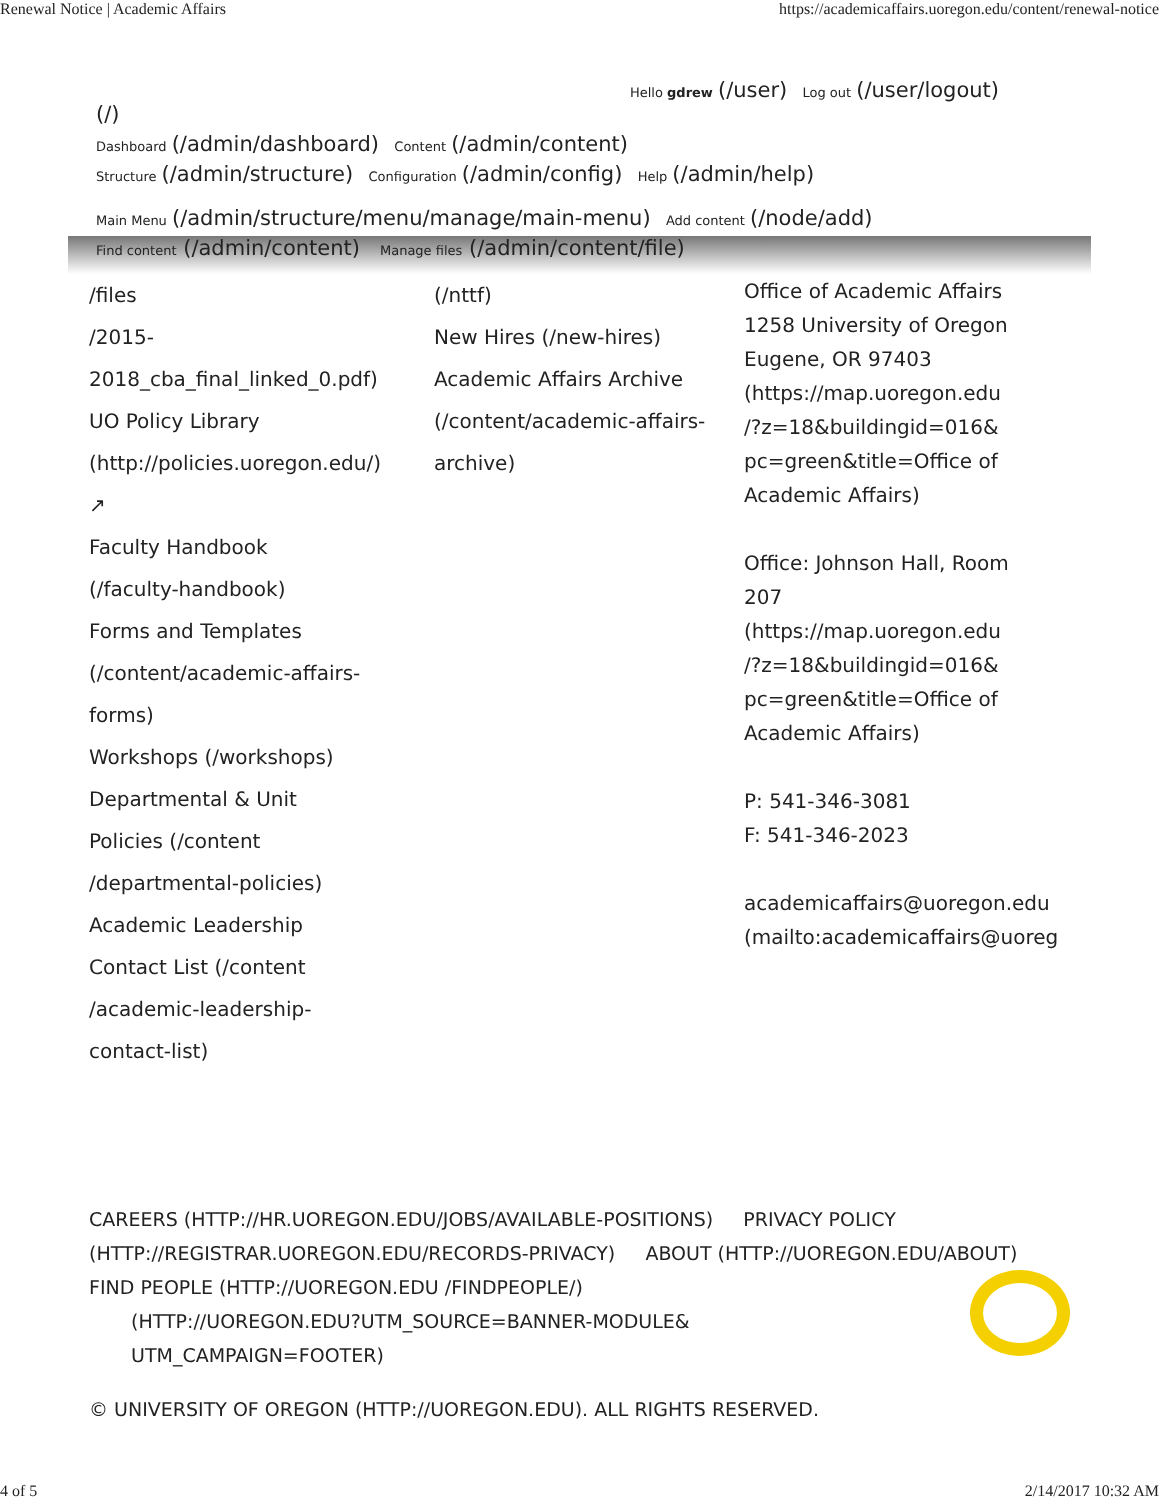Renewal Notice | Academic Affairs https://academicaffairs.uoregon.edu/content/renewal-notice
Hello gdrew (/user) Log out (/user/logout)
(/)
Dashboard (/admin/dashboard) Content (/admin/content)
Structure (/admin/structure) Configuration (/admin/config) Help (/admin/help)
Main Menu (/admin/structure/menu/manage/main-menu) Add content (/node/add)
Find content (/admin/content) Manage files (/admin/content/file)
/files
/2015-2018_cba_final_linked_0.pdf)
UO Policy Library
(http://policies.uoregon.edu/)
↗
Faculty Handbook
(/faculty-handbook)
Forms and Templates
(/content/academic-affairs-
forms)
Workshops (/workshops)
Departmental & Unit
Policies (/content
/departmental-policies)
Academic Leadership
Contact List (/content
/academic-leadership-
contact-list)
(/nttf)
New Hires (/new-hires)
Academic Affairs Archive
(/content/academic-affairs-
archive)
Office of Academic Affairs
1258 University of Oregon
Eugene, OR 97403
(https://map.uoregon.edu
/?z=18&buildingid=016&
pc=green&title=Office of
Academic Affairs)
Office: Johnson Hall, Room
207
(https://map.uoregon.edu
/?z=18&buildingid=016&
pc=green&title=Office of
Academic Affairs)
P: 541-346-3081
F: 541-346-2023
academicaffairs@uoregon.edu
(mailto:academicaffairs@uoreg
CAREERS (HTTP://HR.UOREGON.EDU/JOBS/AVAILABLE-POSITIONS) PRIVACY POLICY (HTTP://REGISTRAR.UOREGON.EDU/RECORDS-PRIVACY) ABOUT (HTTP://UOREGON.EDU/ABOUT) FIND PEOPLE (HTTP://UOREGON.EDU /FINDPEOPLE/)
(HTTP://UOREGON.EDU?UTM_SOURCE=BANNER-MODULE&
UTM_CAMPAIGN=FOOTER)
© UNIVERSITY OF OREGON (HTTP://UOREGON.EDU). ALL RIGHTS RESERVED.
4 of 5 2/14/2017 10:32 AM